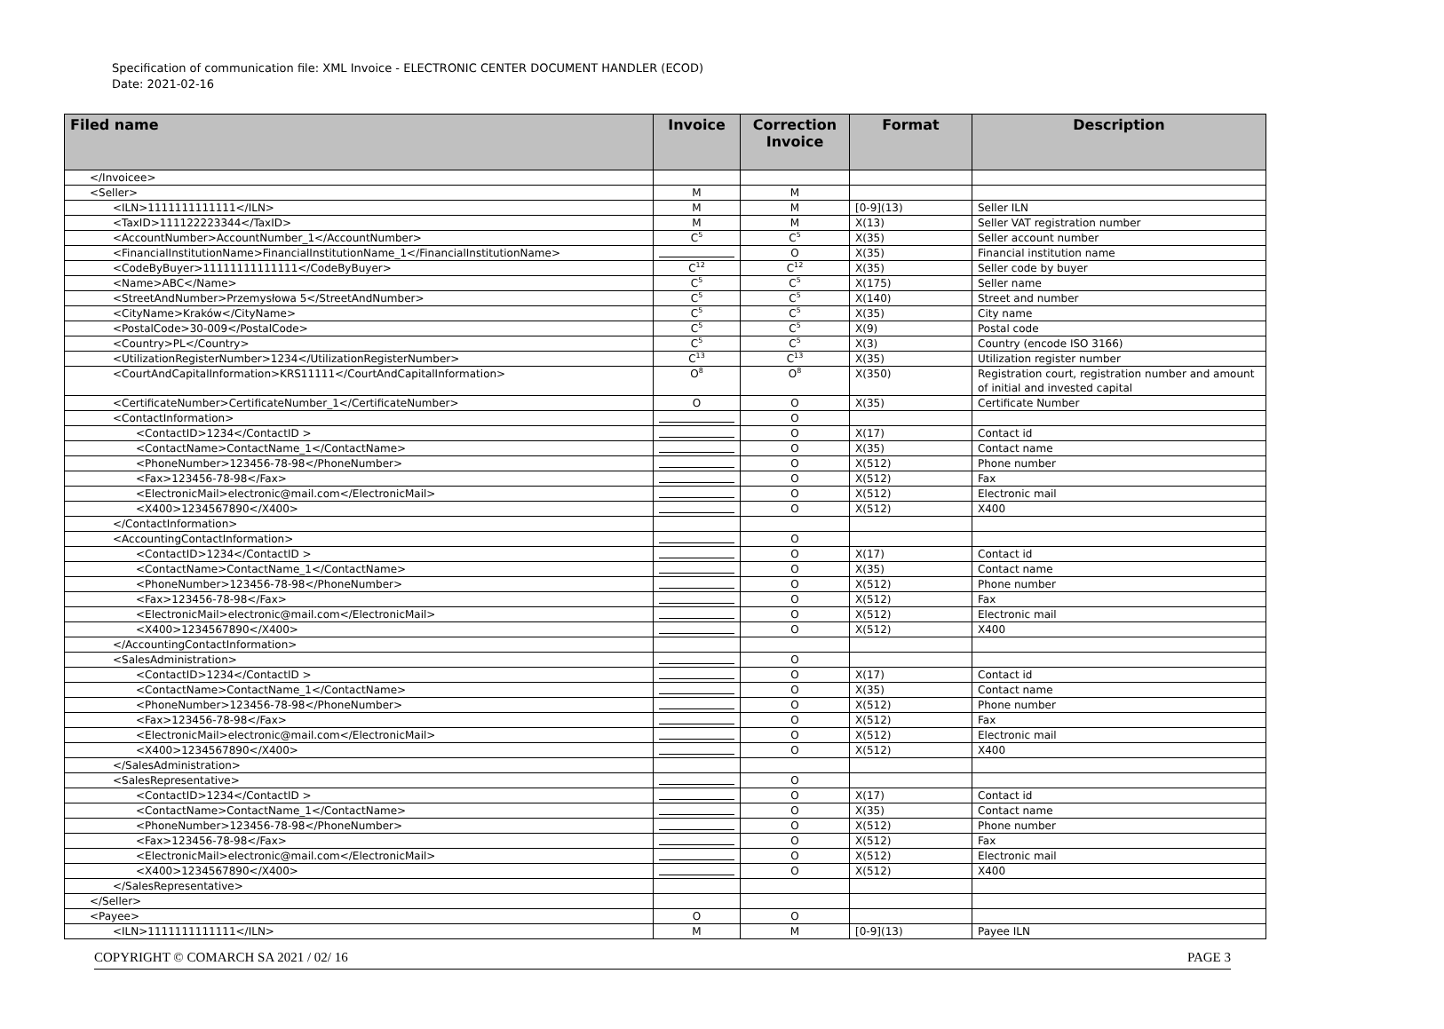Specification of communication file: XML Invoice - ELECTRONIC CENTER DOCUMENT HANDLER (ECOD)
Date: 2021-02-16
| Filed name | Invoice | Correction Invoice | Format | Description |
| --- | --- | --- | --- | --- |
| </Invoicee> | | | | |
| <Seller> | M | M | | |
| <ILN>1111111111111</ILN> | M | M | [0-9](13) | Seller ILN |
| <TaxID>111122223344</TaxID> | M | M | X(13) | Seller VAT registration number |
| <AccountNumber>AccountNumber_1</AccountNumber> | C<sup>5</sup> | C<sup>5</sup> | X(35) | Seller account number |
| <FinancialInstitutionName>FinancialInstitutionName_1</FinancialInstitutionName> | | O | X(35) | Financial institution name |
| <CodeByBuyer>11111111111111</CodeByBuyer> | C<sup>12</sup> | C<sup>12</sup> | X(35) | Seller code by buyer |
| <Name>ABC</Name> | C<sup>5</sup> | C<sup>5</sup> | X(175) | Seller name |
| <StreetAndNumber>Przemysłowa 5</StreetAndNumber> | C<sup>5</sup> | C<sup>5</sup> | X(140) | Street and number |
| <CityName>Kraków</CityName> | C<sup>5</sup> | C<sup>5</sup> | X(35) | City name |
| <PostalCode>30-009</PostalCode> | C<sup>5</sup> | C<sup>5</sup> | X(9) | Postal code |
| <Country>PL</Country> | C<sup>5</sup> | C<sup>5</sup> | X(3) | Country (encode ISO 3166) |
| <UtilizationRegisterNumber>1234</UtilizationRegisterNumber> | C<sup>13</sup> | C<sup>13</sup> | X(35) | Utilization register number |
| <CourtAndCapitalInformation>KRS11111</CourtAndCapitalInformation> | O<sup>8</sup> | O<sup>8</sup> | X(350) | Registration court, registration number and amount of initial and invested capital |
| <CertificateNumber>CertificateNumber_1</CertificateNumber> | O | O | X(35) | Certificate Number |
| <ContactInformation> | | O | | |
| <ContactID>1234</ContactID > | | O | X(17) | Contact id |
| <ContactName>ContactName_1</ContactName> | | O | X(35) | Contact name |
| <PhoneNumber>123456-78-98</PhoneNumber> | | O | X(512) | Phone number |
| <Fax>123456-78-98</Fax> | | O | X(512) | Fax |
| <ElectronicMail>electronic@mail.com</ElectronicMail> | | O | X(512) | Electronic mail |
| <X400>1234567890</X400> | | O | X(512) | X400 |
| </ContactInformation> | | | | |
| <AccountingContactInformation> | | O | | |
| <ContactID>1234</ContactID > | | O | X(17) | Contact id |
| <ContactName>ContactName_1</ContactName> | | O | X(35) | Contact name |
| <PhoneNumber>123456-78-98</PhoneNumber> | | O | X(512) | Phone number |
| <Fax>123456-78-98</Fax> | | O | X(512) | Fax |
| <ElectronicMail>electronic@mail.com</ElectronicMail> | | O | X(512) | Electronic mail |
| <X400>1234567890</X400> | | O | X(512) | X400 |
| </AccountingContactInformation> | | | | |
| <SalesAdministration> | | O | | |
| <ContactID>1234</ContactID > | | O | X(17) | Contact id |
| <ContactName>ContactName_1</ContactName> | | O | X(35) | Contact name |
| <PhoneNumber>123456-78-98</PhoneNumber> | | O | X(512) | Phone number |
| <Fax>123456-78-98</Fax> | | O | X(512) | Fax |
| <ElectronicMail>electronic@mail.com</ElectronicMail> | | O | X(512) | Electronic mail |
| <X400>1234567890</X400> | | O | X(512) | X400 |
| </SalesAdministration> | | | | |
| <SalesRepresentative> | | O | | |
| <ContactID>1234</ContactID > | | O | X(17) | Contact id |
| <ContactName>ContactName_1</ContactName> | | O | X(35) | Contact name |
| <PhoneNumber>123456-78-98</PhoneNumber> | | O | X(512) | Phone number |
| <Fax>123456-78-98</Fax> | | O | X(512) | Fax |
| <ElectronicMail>electronic@mail.com</ElectronicMail> | | O | X(512) | Electronic mail |
| <X400>1234567890</X400> | | O | X(512) | X400 |
| </SalesRepresentative> | | | | |
| </Seller> | | | | |
| <Payee> | O | O | | |
| <ILN>1111111111111</ILN> | M | M | [0-9](13) | Payee ILN |
COPYRIGHT © COMARCH SA 2021 / 02/ 16 PAGE 3